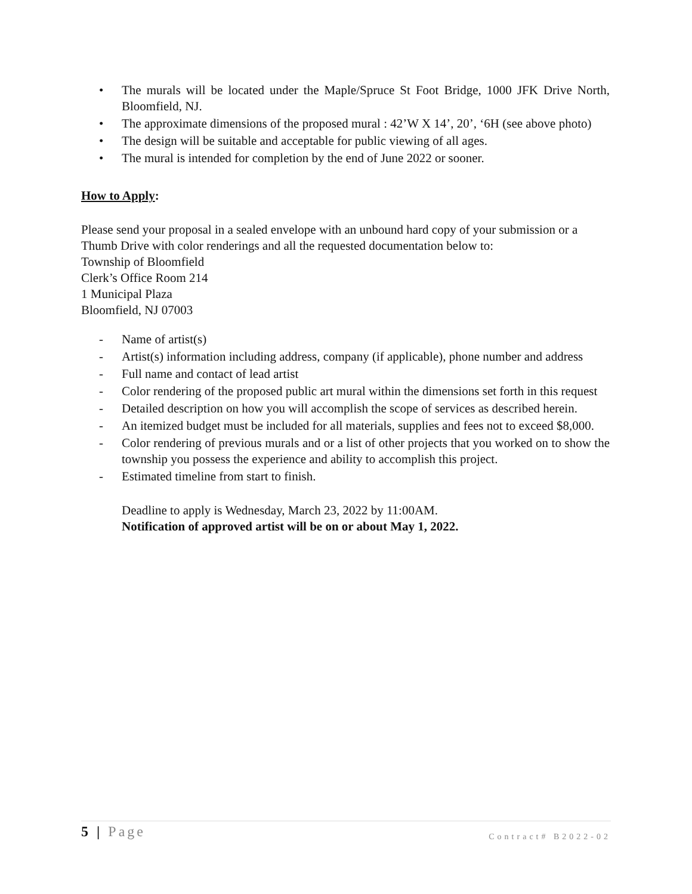• The murals will be located under the Maple/Spruce St Foot Bridge, 1000 JFK Drive North, Bloomfield, NJ.
• The approximate dimensions of the proposed mural : 42’W X 14’, 20’, ‘6H (see above photo)
• The design will be suitable and acceptable for public viewing of all ages.
• The mural is intended for completion by the end of June 2022 or sooner.
How to Apply:
Please send your proposal in a sealed envelope with an unbound hard copy of your submission or a Thumb Drive with color renderings and all the requested documentation below to:
Township of Bloomfield
Clerk’s Office Room 214
1 Municipal Plaza
Bloomfield, NJ 07003
- Name of artist(s)
- Artist(s) information including address, company (if applicable), phone number and address
- Full name and contact of lead artist
- Color rendering of the proposed public art mural within the dimensions set forth in this request
- Detailed description on how you will accomplish the scope of services as described herein.
- An itemized budget must be included for all materials, supplies and fees not to exceed $8,000.
- Color rendering of previous murals and or a list of other projects that you worked on to show the township you possess the experience and ability to accomplish this project.
- Estimated timeline from start to finish.
Deadline to apply is Wednesday, March 23, 2022 by 11:00AM.
Notification of approved artist will be on or about May 1, 2022.
5 | Page Contract# B2022-02